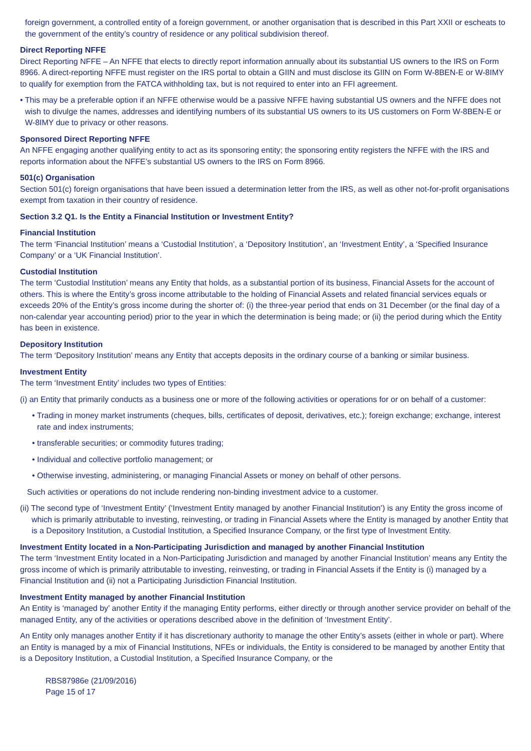foreign government, a controlled entity of a foreign government, or another organisation that is described in this Part XXII or escheats to the government of the entity’s country of residence or any political subdivision thereof.
Direct Reporting NFFE
Direct Reporting NFFE – An NFFE that elects to directly report information annually about its substantial US owners to the IRS on Form 8966. A direct-reporting NFFE must register on the IRS portal to obtain a GIIN and must disclose its GIIN on Form W-8BEN-E or W-8IMY to qualify for exemption from the FATCA withholding tax, but is not required to enter into an FFI agreement.
• This may be a preferable option if an NFFE otherwise would be a passive NFFE having substantial US owners and the NFFE does not wish to divulge the names, addresses and identifying numbers of its substantial US owners to its US customers on Form W-8BEN-E or W-8IMY due to privacy or other reasons.
Sponsored Direct Reporting NFFE
An NFFE engaging another qualifying entity to act as its sponsoring entity; the sponsoring entity registers the NFFE with the IRS and reports information about the NFFE’s substantial US owners to the IRS on Form 8966.
501(c) Organisation
Section 501(c) foreign organisations that have been issued a determination letter from the IRS, as well as other not-for-profit organisations exempt from taxation in their country of residence.
Section 3.2 Q1. Is the Entity a Financial Institution or Investment Entity?
Financial Institution
The term ‘Financial Institution’ means a ‘Custodial Institution’, a ‘Depository Institution’, an ‘Investment Entity’, a ‘Specified Insurance Company’ or a ‘UK Financial Institution’.
Custodial Institution
The term ‘Custodial Institution’ means any Entity that holds, as a substantial portion of its business, Financial Assets for the account of others. This is where the Entity’s gross income attributable to the holding of Financial Assets and related financial services equals or exceeds 20% of the Entity’s gross income during the shorter of: (i) the three-year period that ends on 31 December (or the final day of a non-calendar year accounting period) prior to the year in which the determination is being made; or (ii) the period during which the Entity has been in existence.
Depository Institution
The term ‘Depository Institution’ means any Entity that accepts deposits in the ordinary course of a banking or similar business.
Investment Entity
The term ‘Investment Entity’ includes two types of Entities:
(i) an Entity that primarily conducts as a business one or more of the following activities or operations for or on behalf of a customer:
• Trading in money market instruments (cheques, bills, certificates of deposit, derivatives, etc.); foreign exchange; exchange, interest rate and index instruments;
• transferable securities; or commodity futures trading;
• Individual and collective portfolio management; or
• Otherwise investing, administering, or managing Financial Assets or money on behalf of other persons.
Such activities or operations do not include rendering non-binding investment advice to a customer.
(ii) The second type of ‘Investment Entity’ (‘Investment Entity managed by another Financial Institution’) is any Entity the gross income of which is primarily attributable to investing, reinvesting, or trading in Financial Assets where the Entity is managed by another Entity that is a Depository Institution, a Custodial Institution, a Specified Insurance Company, or the first type of Investment Entity.
Investment Entity located in a Non-Participating Jurisdiction and managed by another Financial Institution
The term ‘Investment Entity located in a Non-Participating Jurisdiction and managed by another Financial Institution’ means any Entity the gross income of which is primarily attributable to investing, reinvesting, or trading in Financial Assets if the Entity is (i) managed by a Financial Institution and (ii) not a Participating Jurisdiction Financial Institution.
Investment Entity managed by another Financial Institution
An Entity is ‘managed by’ another Entity if the managing Entity performs, either directly or through another service provider on behalf of the managed Entity, any of the activities or operations described above in the definition of ‘Investment Entity’.
An Entity only manages another Entity if it has discretionary authority to manage the other Entity’s assets (either in whole or part). Where an Entity is managed by a mix of Financial Institutions, NFEs or individuals, the Entity is considered to be managed by another Entity that is a Depository Institution, a Custodial Institution, a Specified Insurance Company, or the
RBS87986e (21/09/2016)
Page 15 of 17